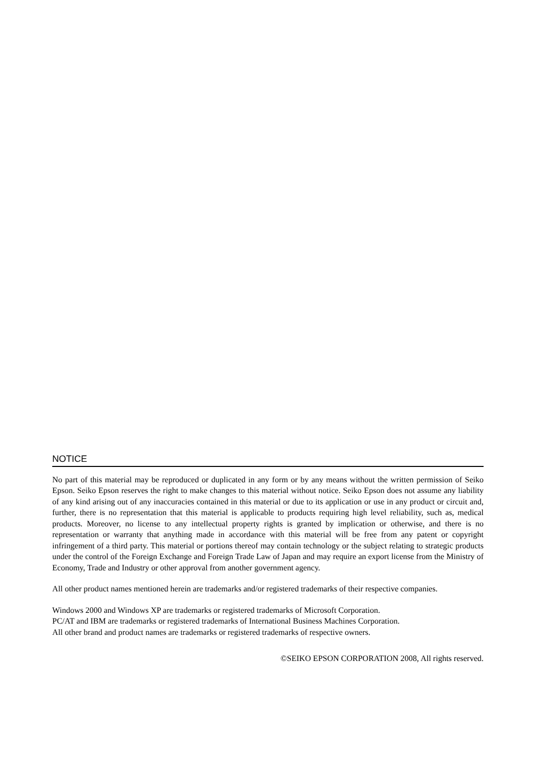NOTICE
No part of this material may be reproduced or duplicated in any form or by any means without the written permission of Seiko Epson. Seiko Epson reserves the right to make changes to this material without notice. Seiko Epson does not assume any liability of any kind arising out of any inaccuracies contained in this material or due to its application or use in any product or circuit and, further, there is no representation that this material is applicable to products requiring high level reliability, such as, medical products. Moreover, no license to any intellectual property rights is granted by implication or otherwise, and there is no representation or warranty that anything made in accordance with this material will be free from any patent or copyright infringement of a third party. This material or portions thereof may contain technology or the subject relating to strategic products under the control of the Foreign Exchange and Foreign Trade Law of Japan and may require an export license from the Ministry of Economy, Trade and Industry or other approval from another government agency.
All other product names mentioned herein are trademarks and/or registered trademarks of their respective companies.
Windows 2000 and Windows XP are trademarks or registered trademarks of Microsoft Corporation.
PC/AT and IBM are trademarks or registered trademarks of International Business Machines Corporation.
All other brand and product names are trademarks or registered trademarks of respective owners.
©SEIKO EPSON CORPORATION 2008, All rights reserved.